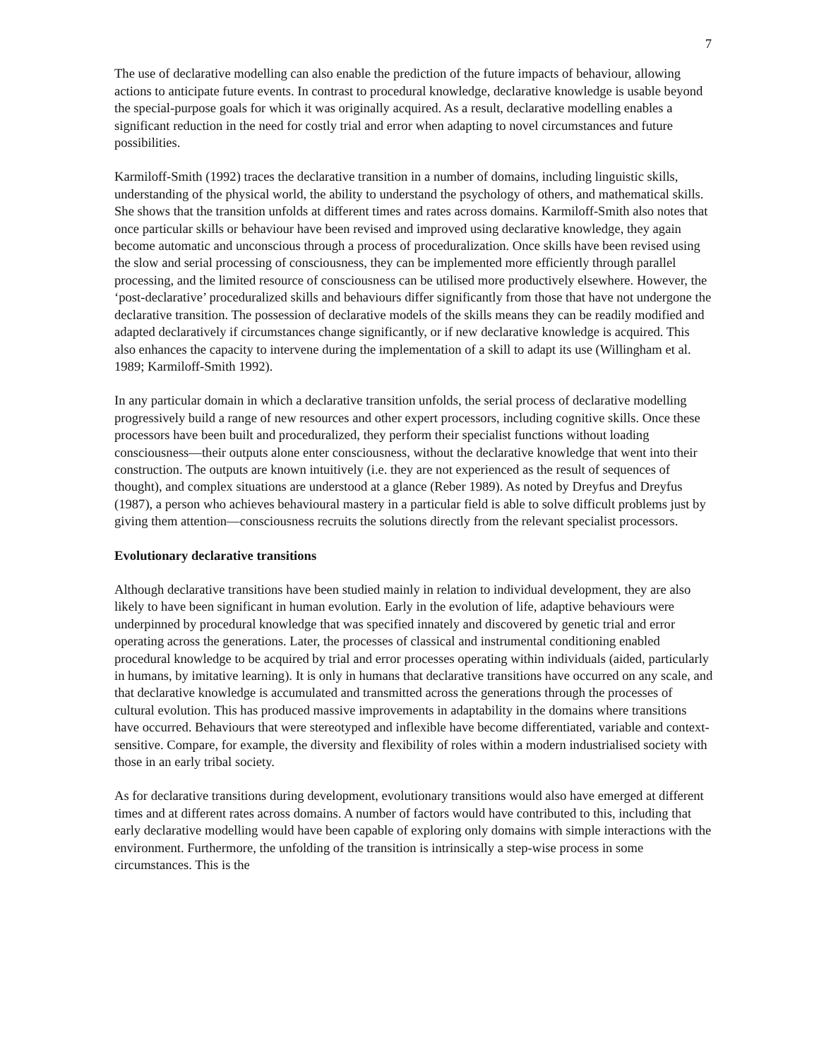7
The use of declarative modelling can also enable the prediction of the future impacts of behaviour, allowing actions to anticipate future events. In contrast to procedural knowledge, declarative knowledge is usable beyond the special-purpose goals for which it was originally acquired. As a result, declarative modelling enables a significant reduction in the need for costly trial and error when adapting to novel circumstances and future possibilities.
Karmiloff-Smith (1992) traces the declarative transition in a number of domains, including linguistic skills, understanding of the physical world, the ability to understand the psychology of others, and mathematical skills. She shows that the transition unfolds at different times and rates across domains. Karmiloff-Smith also notes that once particular skills or behaviour have been revised and improved using declarative knowledge, they again become automatic and unconscious through a process of proceduralization. Once skills have been revised using the slow and serial processing of consciousness, they can be implemented more efficiently through parallel processing, and the limited resource of consciousness can be utilised more productively elsewhere. However, the ‘post-declarative’ proceduralized skills and behaviours differ significantly from those that have not undergone the declarative transition. The possession of declarative models of the skills means they can be readily modified and adapted declaratively if circumstances change significantly, or if new declarative knowledge is acquired. This also enhances the capacity to intervene during the implementation of a skill to adapt its use (Willingham et al. 1989; Karmiloff-Smith 1992).
In any particular domain in which a declarative transition unfolds, the serial process of declarative modelling progressively build a range of new resources and other expert processors, including cognitive skills. Once these processors have been built and proceduralized, they perform their specialist functions without loading consciousness—their outputs alone enter consciousness, without the declarative knowledge that went into their construction. The outputs are known intuitively (i.e. they are not experienced as the result of sequences of thought), and complex situations are understood at a glance (Reber 1989). As noted by Dreyfus and Dreyfus (1987), a person who achieves behavioural mastery in a particular field is able to solve difficult problems just by giving them attention—consciousness recruits the solutions directly from the relevant specialist processors.
Evolutionary declarative transitions
Although declarative transitions have been studied mainly in relation to individual development, they are also likely to have been significant in human evolution. Early in the evolution of life, adaptive behaviours were underpinned by procedural knowledge that was specified innately and discovered by genetic trial and error operating across the generations. Later, the processes of classical and instrumental conditioning enabled procedural knowledge to be acquired by trial and error processes operating within individuals (aided, particularly in humans, by imitative learning). It is only in humans that declarative transitions have occurred on any scale, and that declarative knowledge is accumulated and transmitted across the generations through the processes of cultural evolution. This has produced massive improvements in adaptability in the domains where transitions have occurred. Behaviours that were stereotyped and inflexible have become differentiated, variable and context-sensitive. Compare, for example, the diversity and flexibility of roles within a modern industrialised society with those in an early tribal society.
As for declarative transitions during development, evolutionary transitions would also have emerged at different times and at different rates across domains. A number of factors would have contributed to this, including that early declarative modelling would have been capable of exploring only domains with simple interactions with the environment. Furthermore, the unfolding of the transition is intrinsically a step-wise process in some circumstances. This is the